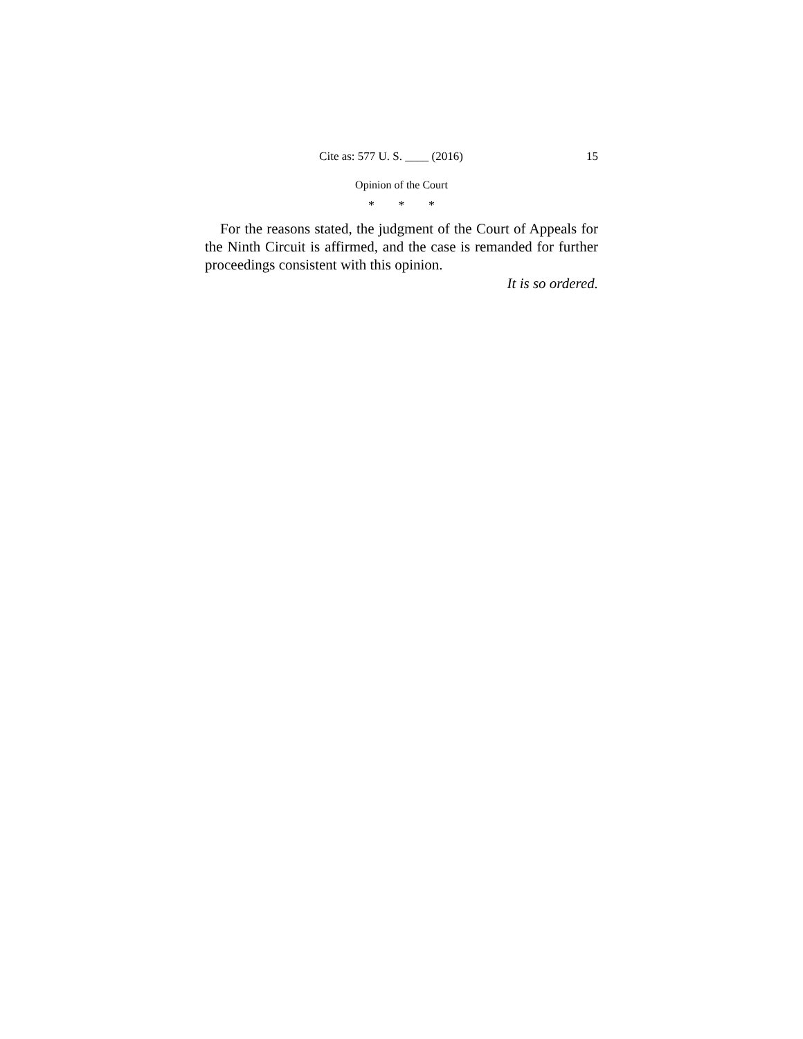Cite as: 577 U. S. ____ (2016) 15
Opinion of the Court
* * *
For the reasons stated, the judgment of the Court of Appeals for the Ninth Circuit is affirmed, and the case is remanded for further proceedings consistent with this opinion.
It is so ordered.